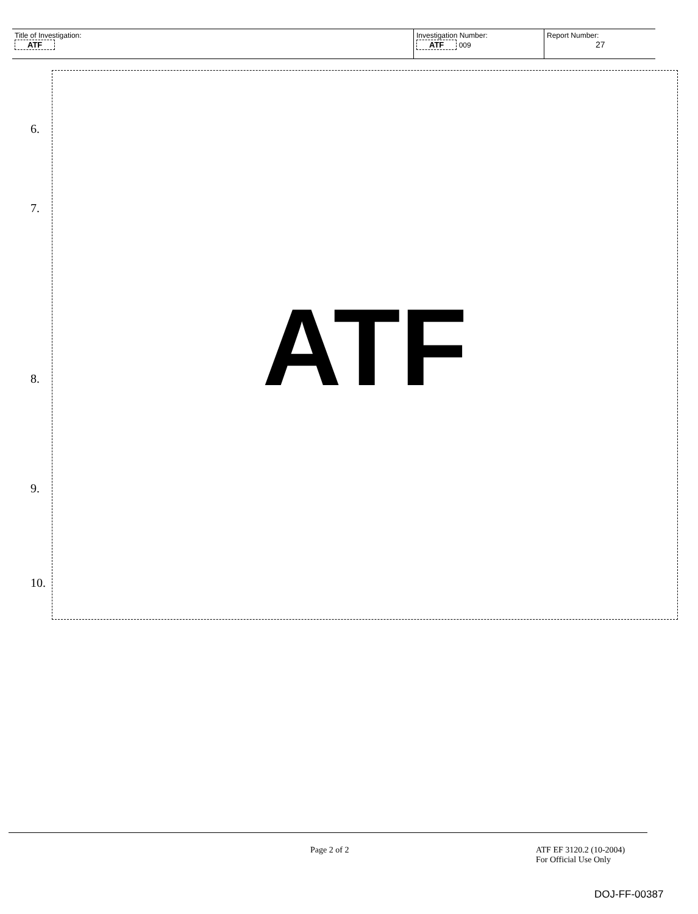| Title of Investigation: ATF | Investigation Number: ATF 009 | Report Number: 27 |
6.
7.
8.
9.
10.
ATF
Page 2 of 2
ATF EF 3120.2 (10-2004)
For Official Use Only
DOJ-FF-00387